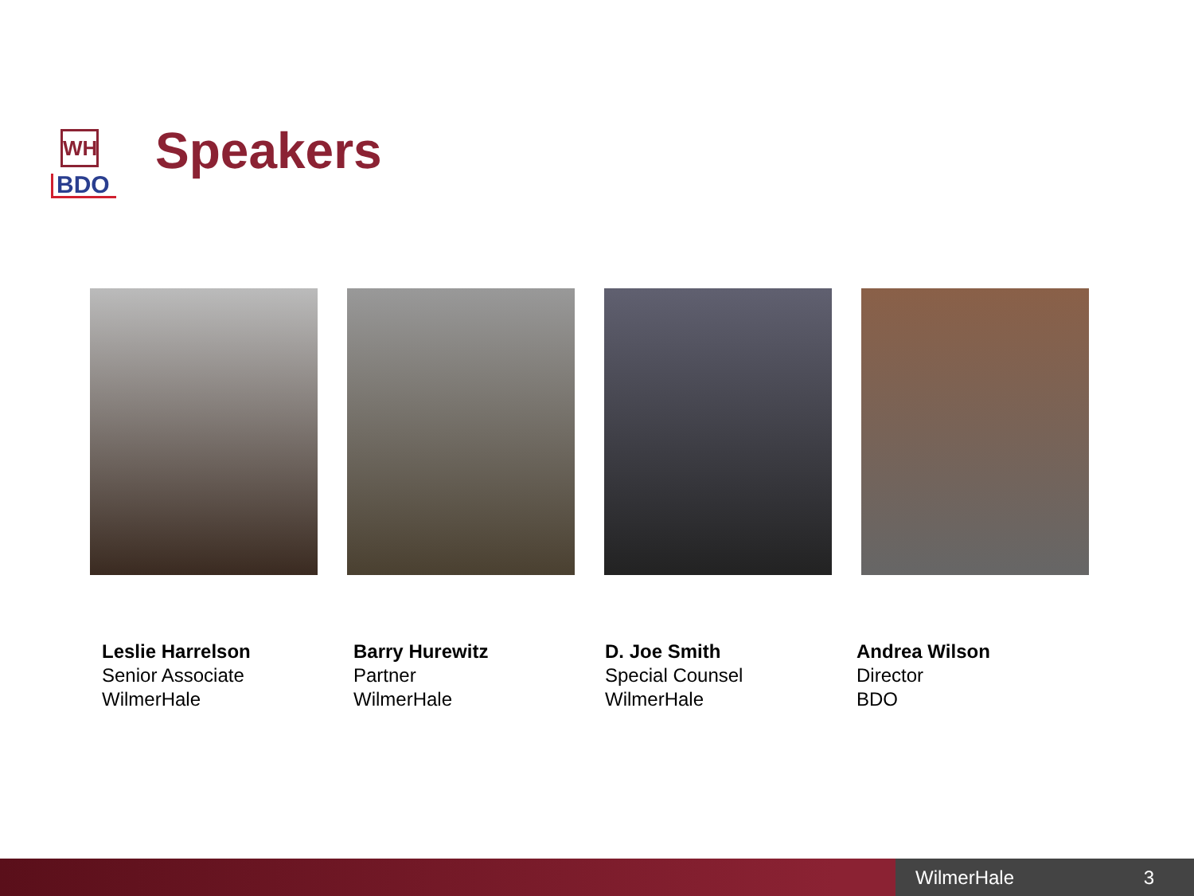WH
BDO
Speakers
Leslie Harrelson
Senior Associate
WilmerHale
Barry Hurewitz
Partner
WilmerHale
D. Joe Smith
Special Counsel
WilmerHale
Andrea Wilson
Director
BDO
WilmerHale 3